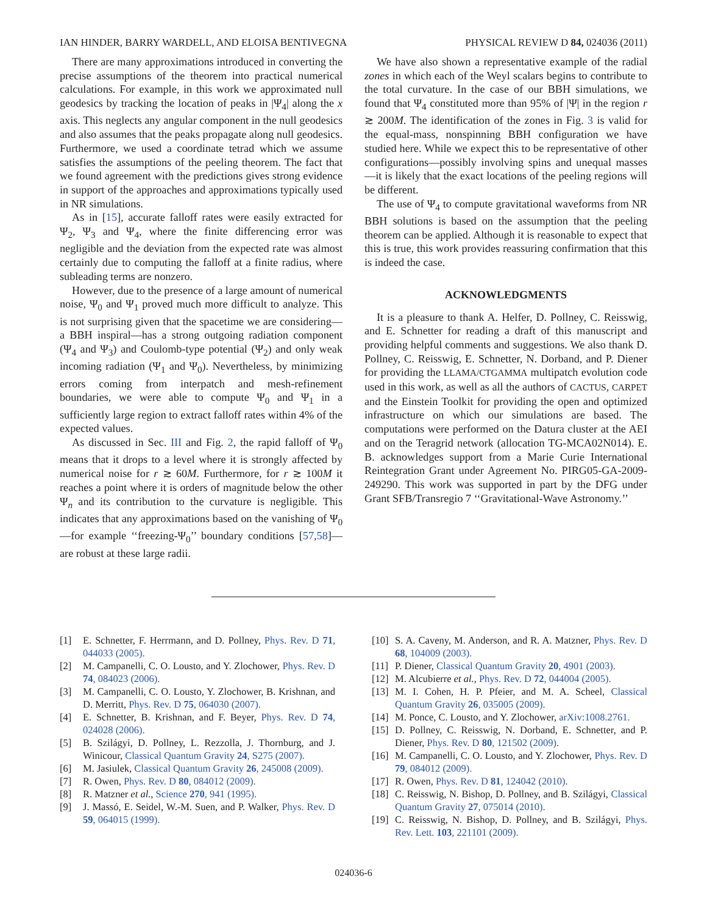IAN HINDER, BARRY WARDELL, AND ELOISA BENTIVEGNA PHYSICAL REVIEW D 84, 024036 (2011)
There are many approximations introduced in converting the precise assumptions of the theorem into practical numerical calculations. For example, in this work we approximated null geodesics by tracking the location of peaks in |Ψ<sub>4</sub>| along the x axis. This neglects any angular component in the null geodesics and also assumes that the peaks propagate along null geodesics. Furthermore, we used a coordinate tetrad which we assume satisfies the assumptions of the peeling theorem. The fact that we found agreement with the predictions gives strong evidence in support of the approaches and approximations typically used in NR simulations.
As in [15], accurate falloff rates were easily extracted for Ψ<sub>2</sub>, Ψ<sub>3</sub> and Ψ<sub>4</sub>, where the finite differencing error was negligible and the deviation from the expected rate was almost certainly due to computing the falloff at a finite radius, where subleading terms are nonzero.
However, due to the presence of a large amount of numerical noise, Ψ<sub>0</sub> and Ψ<sub>1</sub> proved much more difficult to analyze. This is not surprising given that the spacetime we are considering—a BBH inspiral—has a strong outgoing radiation component (Ψ<sub>4</sub> and Ψ<sub>3</sub>) and Coulomb-type potential (Ψ<sub>2</sub>) and only weak incoming radiation (Ψ<sub>1</sub> and Ψ<sub>0</sub>). Nevertheless, by minimizing errors coming from interpatch and mesh-refinement boundaries, we were able to compute Ψ<sub>0</sub> and Ψ<sub>1</sub> in a sufficiently large region to extract falloff rates within 4% of the expected values.
As discussed in Sec. III and Fig. 2, the rapid falloff of Ψ<sub>0</sub> means that it drops to a level where it is strongly affected by numerical noise for r ≳ 60M. Furthermore, for r ≳ 100M it reaches a point where it is orders of magnitude below the other Ψ<sub>n</sub> and its contribution to the curvature is negligible. This indicates that any approximations based on the vanishing of Ψ<sub>0</sub>—for example ‘‘freezing-Ψ<sub>0</sub>’’ boundary conditions [57,58]—are robust at these large radii.
We have also shown a representative example of the radial zones in which each of the Weyl scalars begins to contribute to the total curvature. In the case of our BBH simulations, we found that Ψ<sub>4</sub> constituted more than 95% of |Ψ| in the region r ≳ 200M. The identification of the zones in Fig. 3 is valid for the equal-mass, nonspinning BBH configuration we have studied here. While we expect this to be representative of other configurations—possibly involving spins and unequal masses—it is likely that the exact locations of the peeling regions will be different.
The use of Ψ<sub>4</sub> to compute gravitational waveforms from NR BBH solutions is based on the assumption that the peeling theorem can be applied. Although it is reasonable to expect that this is true, this work provides reassuring confirmation that this is indeed the case.
ACKNOWLEDGMENTS
It is a pleasure to thank A. Helfer, D. Pollney, C. Reisswig, and E. Schnetter for reading a draft of this manuscript and providing helpful comments and suggestions. We also thank D. Pollney, C. Reisswig, E. Schnetter, N. Dorband, and P. Diener for providing the LLAMA/CTGAMMA multipatch evolution code used in this work, as well as all the authors of CACTUS, CARPET and the Einstein Toolkit for providing the open and optimized infrastructure on which our simulations are based. The computations were performed on the Datura cluster at the AEI and on the Teragrid network (allocation TG-MCA02N014). E. B. acknowledges support from a Marie Curie International Reintegration Grant under Agreement No. PIRG05-GA-2009-249290. This work was supported in part by the DFG under Grant SFB/Transregio 7 ‘‘Gravitational-Wave Astronomy.’’
[1] E. Schnetter, F. Herrmann, and D. Pollney, Phys. Rev. D 71, 044033 (2005).
[2] M. Campanelli, C. O. Lousto, and Y. Zlochower, Phys. Rev. D 74, 084023 (2006).
[3] M. Campanelli, C. O. Lousto, Y. Zlochower, B. Krishnan, and D. Merritt, Phys. Rev. D 75, 064030 (2007).
[4] E. Schnetter, B. Krishnan, and F. Beyer, Phys. Rev. D 74, 024028 (2006).
[5] B. Szilágyi, D. Pollney, L. Rezzolla, J. Thornburg, and J. Winicour, Classical Quantum Gravity 24, S275 (2007).
[6] M. Jasiulek, Classical Quantum Gravity 26, 245008 (2009).
[7] R. Owen, Phys. Rev. D 80, 084012 (2009).
[8] R. Matzner et al., Science 270, 941 (1995).
[9] J. Massó, E. Seidel, W.-M. Suen, and P. Walker, Phys. Rev. D 59, 064015 (1999).
[10] S. A. Caveny, M. Anderson, and R. A. Matzner, Phys. Rev. D 68, 104009 (2003).
[11] P. Diener, Classical Quantum Gravity 20, 4901 (2003).
[12] M. Alcubierre et al., Phys. Rev. D 72, 044004 (2005).
[13] M. I. Cohen, H. P. Pfeier, and M. A. Scheel, Classical Quantum Gravity 26, 035005 (2009).
[14] M. Ponce, C. Lousto, and Y. Zlochower, arXiv:1008.2761.
[15] D. Pollney, C. Reisswig, N. Dorband, E. Schnetter, and P. Diener, Phys. Rev. D 80, 121502 (2009).
[16] M. Campanelli, C. O. Lousto, and Y. Zlochower, Phys. Rev. D 79, 084012 (2009).
[17] R. Owen, Phys. Rev. D 81, 124042 (2010).
[18] C. Reisswig, N. Bishop, D. Pollney, and B. Szilágyi, Classical Quantum Gravity 27, 075014 (2010).
[19] C. Reisswig, N. Bishop, D. Pollney, and B. Szilágyi, Phys. Rev. Lett. 103, 221101 (2009).
024036-6